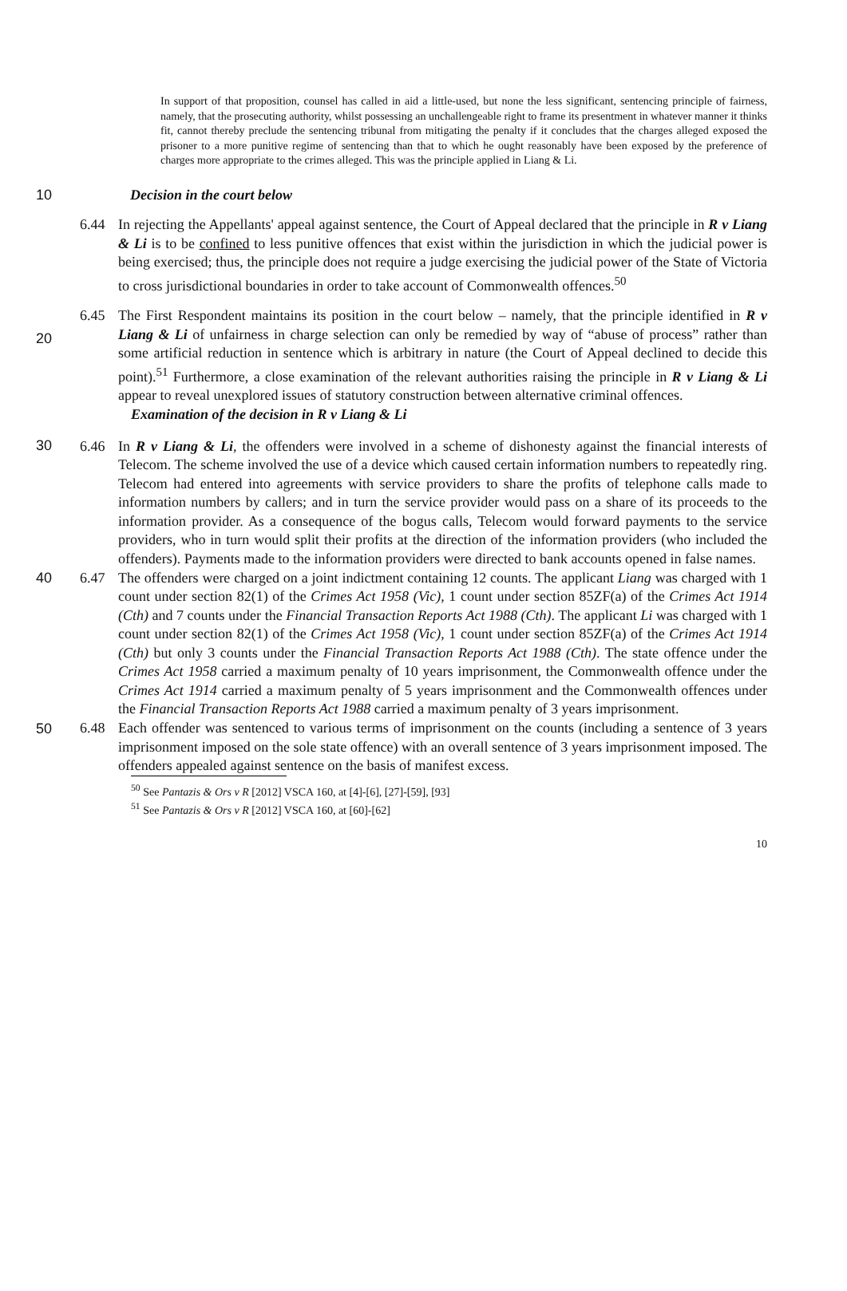In support of that proposition, counsel has called in aid a little-used, but none the less significant, sentencing principle of fairness, namely, that the prosecuting authority, whilst possessing an unchallengeable right to frame its presentment in whatever manner it thinks fit, cannot thereby preclude the sentencing tribunal from mitigating the penalty if it concludes that the charges alleged exposed the prisoner to a more punitive regime of sentencing than that to which he ought reasonably have been exposed by the preference of charges more appropriate to the crimes alleged. This was the principle applied in Liang & Li.
10 Decision in the court below
6.44 In rejecting the Appellants' appeal against sentence, the Court of Appeal declared that the principle in R v Liang & Li is to be confined to less punitive offences that exist within the jurisdiction in which the judicial power is being exercised; thus, the principle does not require a judge exercising the judicial power of the State of Victoria to cross jurisdictional boundaries in order to take account of Commonwealth offences.<sup>50</sup>
6.45 The First Respondent maintains its position in the court below – namely, that the principle identified in R v Liang & Li of unfairness in charge selection can only be remedied by way of “abuse of process” rather than some artificial reduction in sentence which is arbitrary in nature (the Court of Appeal declined to decide this point).<sup>51</sup> Furthermore, a close examination of the relevant authorities raising the principle in R v Liang & Li appear to reveal unexplored issues of statutory construction between alternative criminal offences.
20
Examination of the decision in R v Liang & Li
6.46 In R v Liang & Li, the offenders were involved in a scheme of dishonesty against the financial interests of Telecom. The scheme involved the use of a device which caused certain information numbers to repeatedly ring. Telecom had entered into agreements with service providers to share the profits of telephone calls made to information numbers by callers; and in turn the service provider would pass on a share of its proceeds to the information provider. As a consequence of the bogus calls, Telecom would forward payments to the service providers, who in turn would split their profits at the direction of the information providers (who included the offenders). Payments made to the information providers were directed to bank accounts opened in false names.
30
6.47 The offenders were charged on a joint indictment containing 12 counts. The applicant Liang was charged with 1 count under section 82(1) of the Crimes Act 1958 (Vic), 1 count under section 85ZF(a) of the Crimes Act 1914 (Cth) and 7 counts under the Financial Transaction Reports Act 1988 (Cth). The applicant Li was charged with 1 count under section 82(1) of the Crimes Act 1958 (Vic), 1 count under section 85ZF(a) of the Crimes Act 1914 (Cth) but only 3 counts under the Financial Transaction Reports Act 1988 (Cth). The state offence under the Crimes Act 1958 carried a maximum penalty of 10 years imprisonment, the Commonwealth offence under the Crimes Act 1914 carried a maximum penalty of 5 years imprisonment and the Commonwealth offences under the Financial Transaction Reports Act 1988 carried a maximum penalty of 3 years imprisonment.
40
6.48 Each offender was sentenced to various terms of imprisonment on the counts (including a sentence of 3 years imprisonment imposed on the sole state offence) with an overall sentence of 3 years imprisonment imposed. The offenders appealed against sentence on the basis of manifest excess.
50
<sup>50</sup> See Pantazis & Ors v R [2012] VSCA 160, at [4]-[6], [27]-[59], [93]
<sup>51</sup> See Pantazis & Ors v R [2012] VSCA 160, at [60]-[62]
10